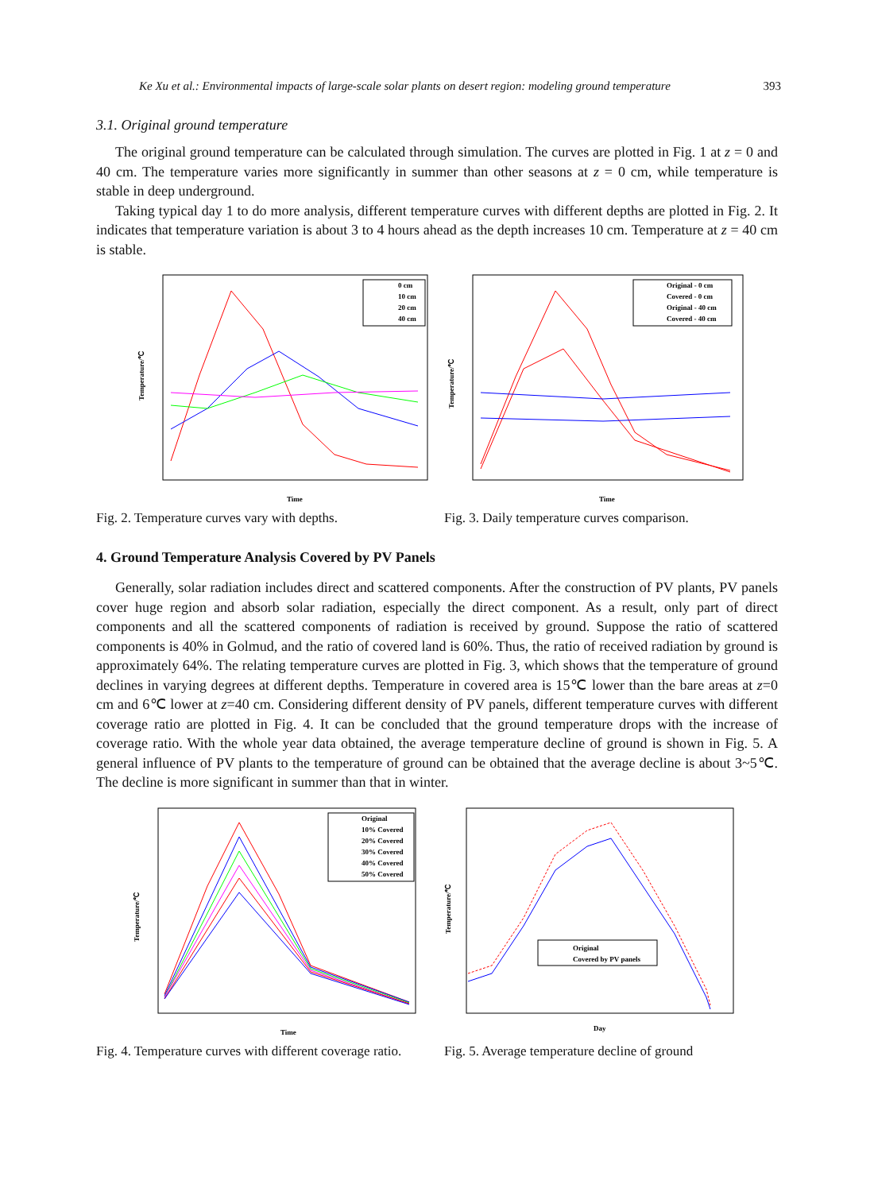Ke Xu et al.: Environmental impacts of large-scale solar plants on desert region: modeling ground temperature 393
3.1. Original ground temperature
The original ground temperature can be calculated through simulation. The curves are plotted in Fig. 1 at z = 0 and 40 cm. The temperature varies more significantly in summer than other seasons at z = 0 cm, while temperature is stable in deep underground.
Taking typical day 1 to do more analysis, different temperature curves with different depths are plotted in Fig. 2. It indicates that temperature variation is about 3 to 4 hours ahead as the depth increases 10 cm. Temperature at z = 40 cm is stable.
0 cm
10 cm
20 cm
40 cm
Temperature/℃
Time
Fig. 2. Temperature curves vary with depths.
Original - 0 cm
Covered - 0 cm
Original - 40 cm
Covered - 40 cm
Temperature/℃
Time
Fig. 3. Daily temperature curves comparison.
4. Ground Temperature Analysis Covered by PV Panels
Generally, solar radiation includes direct and scattered components. After the construction of PV plants, PV panels cover huge region and absorb solar radiation, especially the direct component. As a result, only part of direct components and all the scattered components of radiation is received by ground. Suppose the ratio of scattered components is 40% in Golmud, and the ratio of covered land is 60%. Thus, the ratio of received radiation by ground is approximately 64%. The relating temperature curves are plotted in Fig. 3, which shows that the temperature of ground declines in varying degrees at different depths. Temperature in covered area is 15℃ lower than the bare areas at z=0 cm and 6℃ lower at z=40 cm. Considering different density of PV panels, different temperature curves with different coverage ratio are plotted in Fig. 4. It can be concluded that the ground temperature drops with the increase of coverage ratio. With the whole year data obtained, the average temperature decline of ground is shown in Fig. 5. A general influence of PV plants to the temperature of ground can be obtained that the average decline is about 3~5℃. The decline is more significant in summer than that in winter.
Original
10% Covered
20% Covered
30% Covered
40% Covered
50% Covered
Temperature/℃
Time
Fig. 4. Temperature curves with different coverage ratio.
Original
Covered by PV panels
Temperature/℃
Day
Fig. 5. Average temperature decline of ground